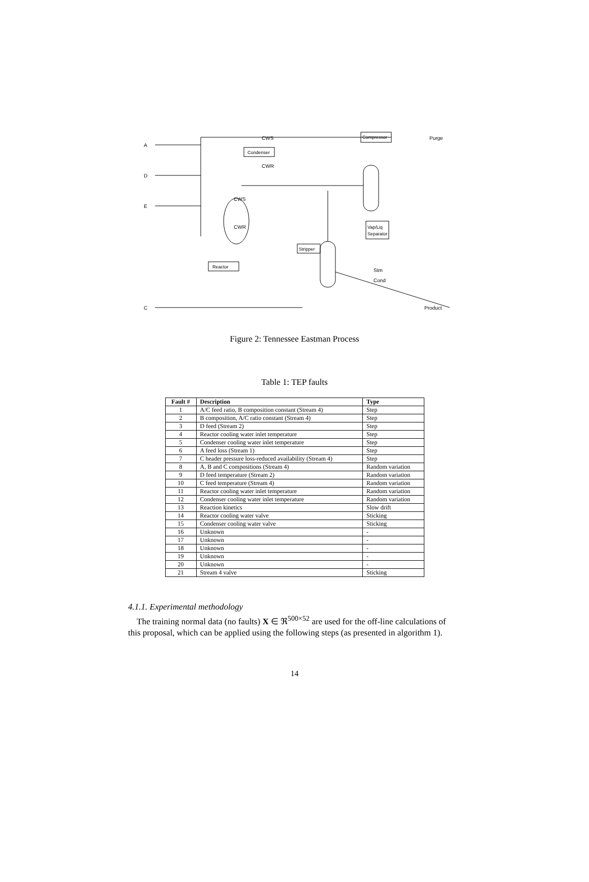Condenser
Reactor
Stripper
Compressor
Vap/Liq
Separator
A
D
E
C
Purge
Product
Stm
Cond
CWS
CWR
CWS
CWR
Figure 2: Tennessee Eastman Process
Table 1: TEP faults
| Fault # | Description | Type |
| --- | --- | --- |
| 1 | A/C feed ratio, B composition constant (Stream 4) | Step |
| 2 | B composition, A/C ratio constant (Stream 4) | Step |
| 3 | D feed (Stream 2) | Step |
| 4 | Reactor cooling water inlet temperature | Step |
| 5 | Condenser cooling water inlet temperature | Step |
| 6 | A feed loss (Stream 1) | Step |
| 7 | C header pressure loss-reduced availability (Stream 4) | Step |
| 8 | A, B and C compositions (Stream 4) | Random variation |
| 9 | D feed temperature (Stream 2) | Random variation |
| 10 | C feed temperature (Stream 4) | Random variation |
| 11 | Reactor cooling water inlet temperature | Random variation |
| 12 | Condenser cooling water inlet temperature | Random variation |
| 13 | Reaction kinetics | Slow drift |
| 14 | Reactor cooling water valve | Sticking |
| 15 | Condenser cooling water valve | Sticking |
| 16 | Unknown | - |
| 17 | Unknown | - |
| 18 | Unknown | - |
| 19 | Unknown | - |
| 20 | Unknown | - |
| 21 | Stream 4 valve | Sticking |
4.1.1. Experimental methodology
The training normal data (no faults) X ∈ ℜ<sup>500×52</sup> are used for the off-line calculations of this proposal, which can be applied using the following steps (as presented in algorithm 1).
14